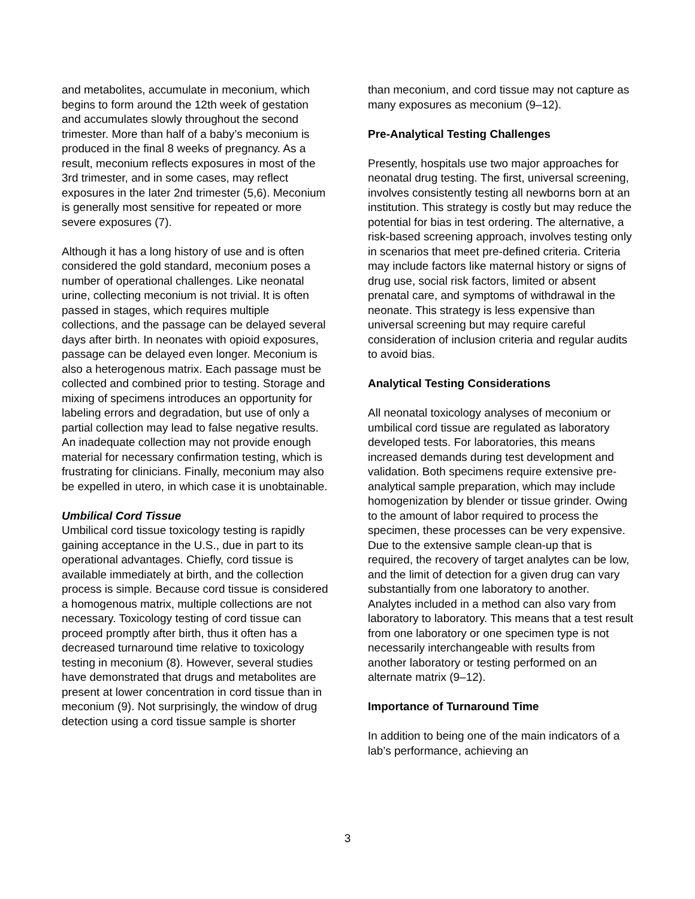and metabolites, accumulate in meconium, which begins to form around the 12th week of gestation and accumulates slowly throughout the second trimester. More than half of a baby’s meconium is produced in the final 8 weeks of pregnancy. As a result, meconium reflects exposures in most of the 3rd trimester, and in some cases, may reflect exposures in the later 2nd trimester (5,6). Meconium is generally most sensitive for repeated or more severe exposures (7).
Although it has a long history of use and is often considered the gold standard, meconium poses a number of operational challenges. Like neonatal urine, collecting meconium is not trivial. It is often passed in stages, which requires multiple collections, and the passage can be delayed several days after birth. In neonates with opioid exposures, passage can be delayed even longer. Meconium is also a heterogenous matrix. Each passage must be collected and combined prior to testing. Storage and mixing of specimens introduces an opportunity for labeling errors and degradation, but use of only a partial collection may lead to false negative results. An inadequate collection may not provide enough material for necessary confirmation testing, which is frustrating for clinicians. Finally, meconium may also be expelled in utero, in which case it is unobtainable.
Umbilical Cord Tissue
Umbilical cord tissue toxicology testing is rapidly gaining acceptance in the U.S., due in part to its operational advantages. Chiefly, cord tissue is available immediately at birth, and the collection process is simple. Because cord tissue is considered a homogenous matrix, multiple collections are not necessary. Toxicology testing of cord tissue can proceed promptly after birth, thus it often has a decreased turnaround time relative to toxicology testing in meconium (8). However, several studies have demonstrated that drugs and metabolites are present at lower concentration in cord tissue than in meconium (9). Not surprisingly, the window of drug detection using a cord tissue sample is shorter
than meconium, and cord tissue may not capture as many exposures as meconium (9–12).
Pre-Analytical Testing Challenges
Presently, hospitals use two major approaches for neonatal drug testing. The first, universal screening, involves consistently testing all newborns born at an institution. This strategy is costly but may reduce the potential for bias in test ordering. The alternative, a risk-based screening approach, involves testing only in scenarios that meet pre-defined criteria. Criteria may include factors like maternal history or signs of drug use, social risk factors, limited or absent prenatal care, and symptoms of withdrawal in the neonate. This strategy is less expensive than universal screening but may require careful consideration of inclusion criteria and regular audits to avoid bias.
Analytical Testing Considerations
All neonatal toxicology analyses of meconium or umbilical cord tissue are regulated as laboratory developed tests. For laboratories, this means increased demands during test development and validation. Both specimens require extensive pre-analytical sample preparation, which may include homogenization by blender or tissue grinder. Owing to the amount of labor required to process the specimen, these processes can be very expensive. Due to the extensive sample clean-up that is required, the recovery of target analytes can be low, and the limit of detection for a given drug can vary substantially from one laboratory to another. Analytes included in a method can also vary from laboratory to laboratory. This means that a test result from one laboratory or one specimen type is not necessarily interchangeable with results from another laboratory or testing performed on an alternate matrix (9–12).
Importance of Turnaround Time
In addition to being one of the main indicators of a lab’s performance, achieving an
3